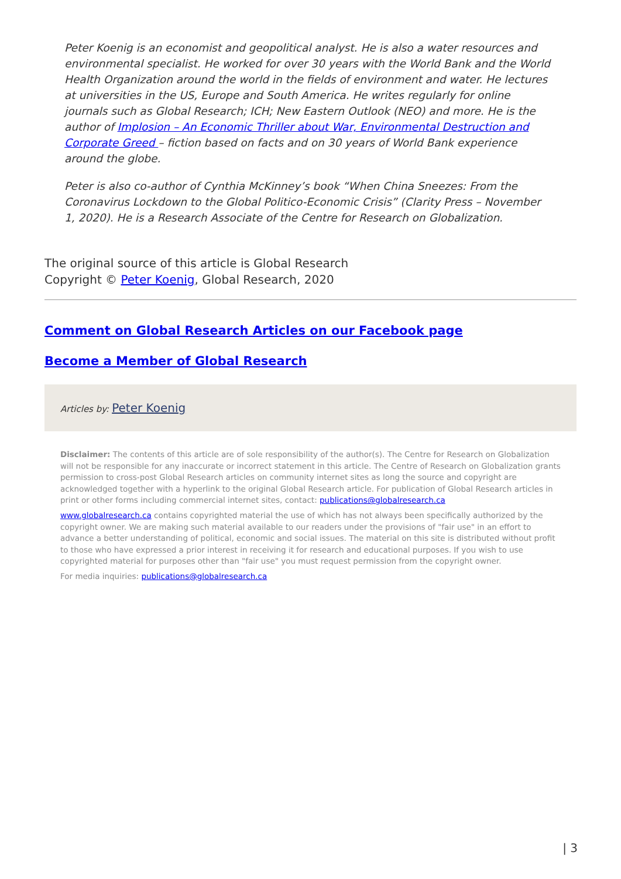Peter Koenig is an economist and geopolitical analyst. He is also a water resources and environmental specialist. He worked for over 30 years with the World Bank and the World Health Organization around the world in the fields of environment and water. He lectures at universities in the US, Europe and South America. He writes regularly for online journals such as Global Research; ICH; New Eastern Outlook (NEO) and more. He is the author of Implosion – An Economic Thriller about War, Environmental Destruction and Corporate Greed – fiction based on facts and on 30 years of World Bank experience around the globe.
Peter is also co-author of Cynthia McKinney’s book “When China Sneezes: From the Coronavirus Lockdown to the Global Politico-Economic Crisis” (Clarity Press – November 1, 2020). He is a Research Associate of the Centre for Research on Globalization.
The original source of this article is Global Research
Copyright © Peter Koenig, Global Research, 2020
Comment on Global Research Articles on our Facebook page
Become a Member of Global Research
Articles by: Peter Koenig
Disclaimer: The contents of this article are of sole responsibility of the author(s). The Centre for Research on Globalization will not be responsible for any inaccurate or incorrect statement in this article. The Centre of Research on Globalization grants permission to cross-post Global Research articles on community internet sites as long the source and copyright are acknowledged together with a hyperlink to the original Global Research article. For publication of Global Research articles in print or other forms including commercial internet sites, contact: publications@globalresearch.ca
www.globalresearch.ca contains copyrighted material the use of which has not always been specifically authorized by the copyright owner. We are making such material available to our readers under the provisions of "fair use" in an effort to advance a better understanding of political, economic and social issues. The material on this site is distributed without profit to those who have expressed a prior interest in receiving it for research and educational purposes. If you wish to use copyrighted material for purposes other than "fair use" you must request permission from the copyright owner.
For media inquiries: publications@globalresearch.ca
| 3